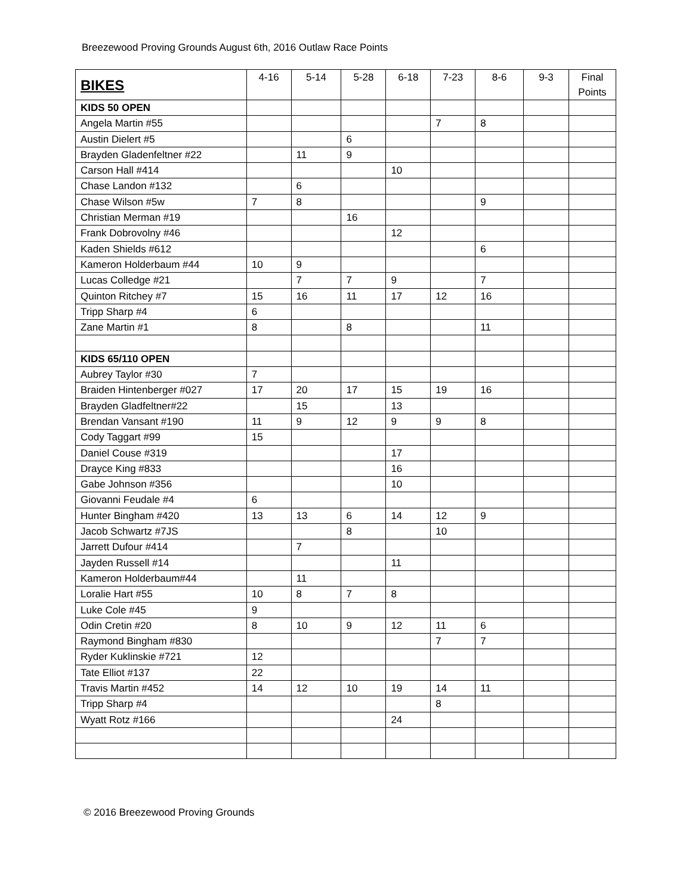Breezewood Proving Grounds August 6th, 2016 Outlaw Race Points
| BIKES | 4-16 | 5-14 | 5-28 | 6-18 | 7-23 | 8-6 | 9-3 | Final Points |
| --- | --- | --- | --- | --- | --- | --- | --- | --- |
| KIDS 50 OPEN | | | | | | | | |
| Angela Martin #55 | | | | | 7 | 8 | | |
| Austin Dielert #5 | | | 6 | | | | | |
| Brayden Gladenfeltner #22 | | 11 | 9 | | | | | |
| Carson Hall #414 | | | | 10 | | | | |
| Chase Landon #132 | | 6 | | | | | | |
| Chase Wilson #5w | 7 | 8 | | | | 9 | | |
| Christian Merman #19 | | | 16 | | | | | |
| Frank Dobrovolny #46 | | | | 12 | | | | |
| Kaden Shields #612 | | | | | | 6 | | |
| Kameron Holderbaum #44 | 10 | 9 | | | | | | |
| Lucas Colledge #21 | | 7 | 7 | 9 | | 7 | | |
| Quinton Ritchey #7 | 15 | 16 | 11 | 17 | 12 | 16 | | |
| Tripp Sharp #4 | 6 | | | | | | | |
| Zane Martin #1 | 8 | | 8 | | | 11 | | |
| KIDS 65/110 OPEN | | | | | | | | |
| Aubrey Taylor #30 | 7 | | | | | | | |
| Braiden Hintenberger #027 | 17 | 20 | 17 | 15 | 19 | 16 | | |
| Brayden Gladfeltner#22 | | 15 | | 13 | | | | |
| Brendan Vansant #190 | 11 | 9 | 12 | 9 | 9 | 8 | | |
| Cody Taggart #99 | 15 | | | | | | | |
| Daniel Couse #319 | | | | 17 | | | | |
| Drayce King #833 | | | | 16 | | | | |
| Gabe Johnson #356 | | | | 10 | | | | |
| Giovanni Feudale #4 | 6 | | | | | | | |
| Hunter Bingham #420 | 13 | 13 | 6 | 14 | 12 | 9 | | |
| Jacob Schwartz #7JS | | | 8 | | 10 | | | |
| Jarrett Dufour #414 | | 7 | | | | | | |
| Jayden Russell #14 | | | | 11 | | | | |
| Kameron Holderbaum#44 | | 11 | | | | | | |
| Loralie Hart #55 | 10 | 8 | 7 | 8 | | | | |
| Luke Cole #45 | 9 | | | | | | | |
| Odin Cretin #20 | 8 | 10 | 9 | 12 | 11 | 6 | | |
| Raymond Bingham #830 | | | | | 7 | 7 | | |
| Ryder Kuklinskie #721 | 12 | | | | | | | |
| Tate Elliot #137 | 22 | | | | | | | |
| Travis Martin #452 | 14 | 12 | 10 | 19 | 14 | 11 | | |
| Tripp Sharp #4 | | | | | 8 | | | |
| Wyatt Rotz #166 | | | | 24 | | | | |
© 2016 Breezewood Proving Grounds